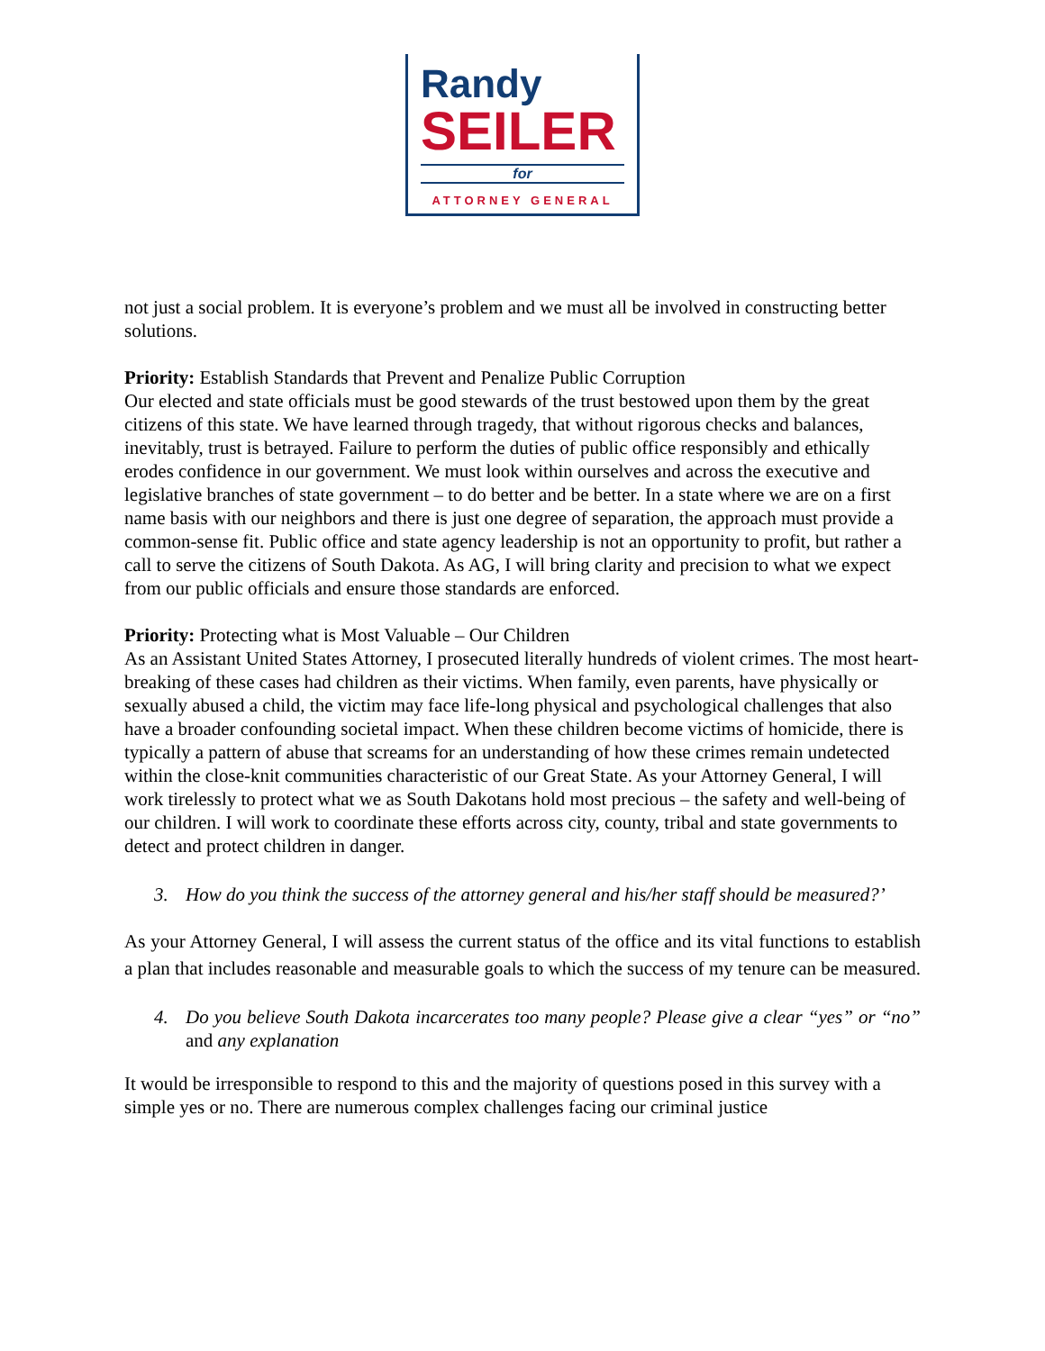Randy
SEILER
for
ATTORNEY GENERAL
not just a social problem. It is everyone’s problem and we must all be involved in constructing better solutions.
Priority: Establish Standards that Prevent and Penalize Public Corruption
Our elected and state officials must be good stewards of the trust bestowed upon them by the great citizens of this state. We have learned through tragedy, that without rigorous checks and balances, inevitably, trust is betrayed. Failure to perform the duties of public office responsibly and ethically erodes confidence in our government. We must look within ourselves and across the executive and legislative branches of state government – to do better and be better. In a state where we are on a first name basis with our neighbors and there is just one degree of separation, the approach must provide a common-sense fit. Public office and state agency leadership is not an opportunity to profit, but rather a call to serve the citizens of South Dakota. As AG, I will bring clarity and precision to what we expect from our public officials and ensure those standards are enforced.
Priority: Protecting what is Most Valuable – Our Children
As an Assistant United States Attorney, I prosecuted literally hundreds of violent crimes. The most heart-breaking of these cases had children as their victims. When family, even parents, have physically or sexually abused a child, the victim may face life-long physical and psychological challenges that also have a broader confounding societal impact. When these children become victims of homicide, there is typically a pattern of abuse that screams for an understanding of how these crimes remain undetected within the close-knit communities characteristic of our Great State. As your Attorney General, I will work tirelessly to protect what we as South Dakotans hold most precious – the safety and well-being of our children. I will work to coordinate these efforts across city, county, tribal and state governments to detect and protect children in danger.
3. How do you think the success of the attorney general and his/her staff should be measured?’
As your Attorney General, I will assess the current status of the office and its vital functions to establish a plan that includes reasonable and measurable goals to which the success of my tenure can be measured.
4. Do you believe South Dakota incarcerates too many people? Please give a clear “yes” or “no” and any explanation
It would be irresponsible to respond to this and the majority of questions posed in this survey with a simple yes or no. There are numerous complex challenges facing our criminal justice